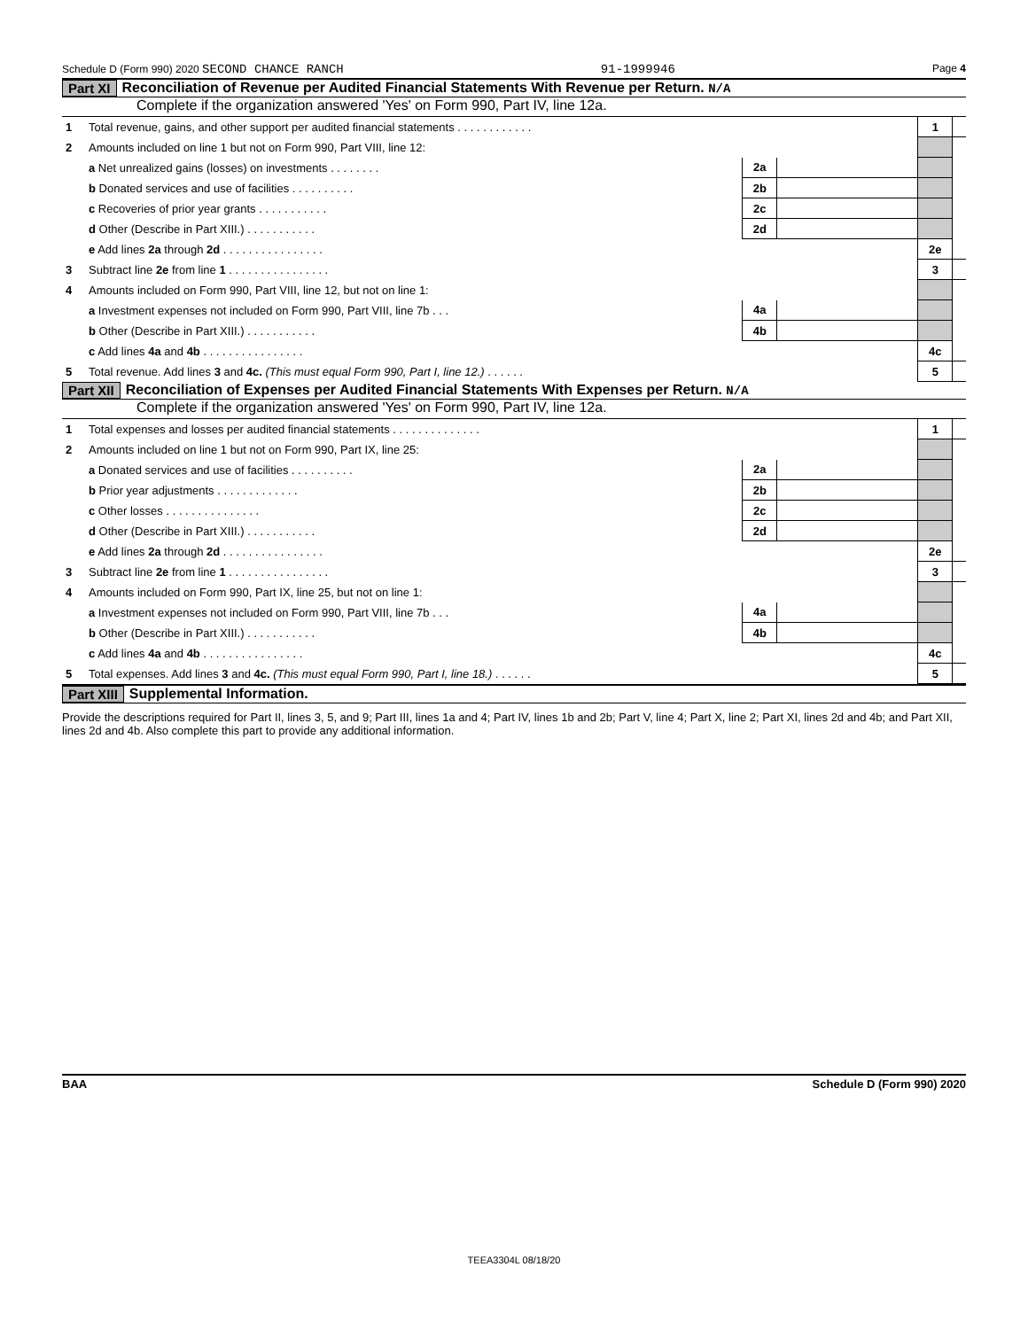Schedule D (Form 990) 2020 SECOND CHANCE RANCH 91-1999946 Page 4
Part XI Reconciliation of Revenue per Audited Financial Statements With Revenue per Return. N/A
Complete if the organization answered 'Yes' on Form 990, Part IV, line 12a.
| 1 | Total revenue, gains, and other support per audited financial statements . . . . . . . . . . . . | | | 1 | |
| 2 | Amounts included on line 1 but not on Form 990, Part VIII, line 12: | | | | |
| | a Net unrealized gains (losses) on investments . . . . . . . . | 2a | | | |
| | b Donated services and use of facilities . . . . . . . . . . | 2b | | | |
| | c Recoveries of prior year grants . . . . . . . . . . . | 2c | | | |
| | d Other (Describe in Part XIII.) . . . . . . . . . . . | 2d | | | |
| | e Add lines 2a through 2d . . . . . . . . . . . . . . . . | | | 2e | |
| 3 | Subtract line 2e from line 1 . . . . . . . . . . . . . . . . | | | 3 | |
| 4 | Amounts included on Form 990, Part VIII, line 12, but not on line 1: | | | | |
| | a Investment expenses not included on Form 990, Part VIII, line 7b . . . | 4a | | | |
| | b Other (Describe in Part XIII.) . . . . . . . . . . . | 4b | | | |
| | c Add lines 4a and 4b . . . . . . . . . . . . . . . . | | | 4c | |
| 5 | Total revenue. Add lines 3 and 4c. (This must equal Form 990, Part I, line 12.) . . . . . . | | | 5 | |
Part XII Reconciliation of Expenses per Audited Financial Statements With Expenses per Return. N/A
Complete if the organization answered 'Yes' on Form 990, Part IV, line 12a.
| 1 | Total expenses and losses per audited financial statements . . . . . . . . . . . . . . | | | 1 | |
| 2 | Amounts included on line 1 but not on Form 990, Part IX, line 25: | | | | |
| | a Donated services and use of facilities . . . . . . . . . . | 2a | | | |
| | b Prior year adjustments . . . . . . . . . . . . . | 2b | | | |
| | c Other losses . . . . . . . . . . . . . . . | 2c | | | |
| | d Other (Describe in Part XIII.) . . . . . . . . . . . | 2d | | | |
| | e Add lines 2a through 2d . . . . . . . . . . . . . . . . | | | 2e | |
| 3 | Subtract line 2e from line 1 . . . . . . . . . . . . . . . . | | | 3 | |
| 4 | Amounts included on Form 990, Part IX, line 25, but not on line 1: | | | | |
| | a Investment expenses not included on Form 990, Part VIII, line 7b . . . | 4a | | | |
| | b Other (Describe in Part XIII.) . . . . . . . . . . . | 4b | | | |
| | c Add lines 4a and 4b . . . . . . . . . . . . . . . . | | | 4c | |
| 5 | Total expenses. Add lines 3 and 4c. (This must equal Form 990, Part I, line 18.) . . . . . . | | | 5 | |
Part XIII Supplemental Information.
Provide the descriptions required for Part II, lines 3, 5, and 9; Part III, lines 1a and 4; Part IV, lines 1b and 2b; Part V, line 4; Part X, line 2; Part XI, lines 2d and 4b; and Part XII, lines 2d and 4b. Also complete this part to provide any additional information.
BAA Schedule D (Form 990) 2020
TEEA3304L 08/18/20